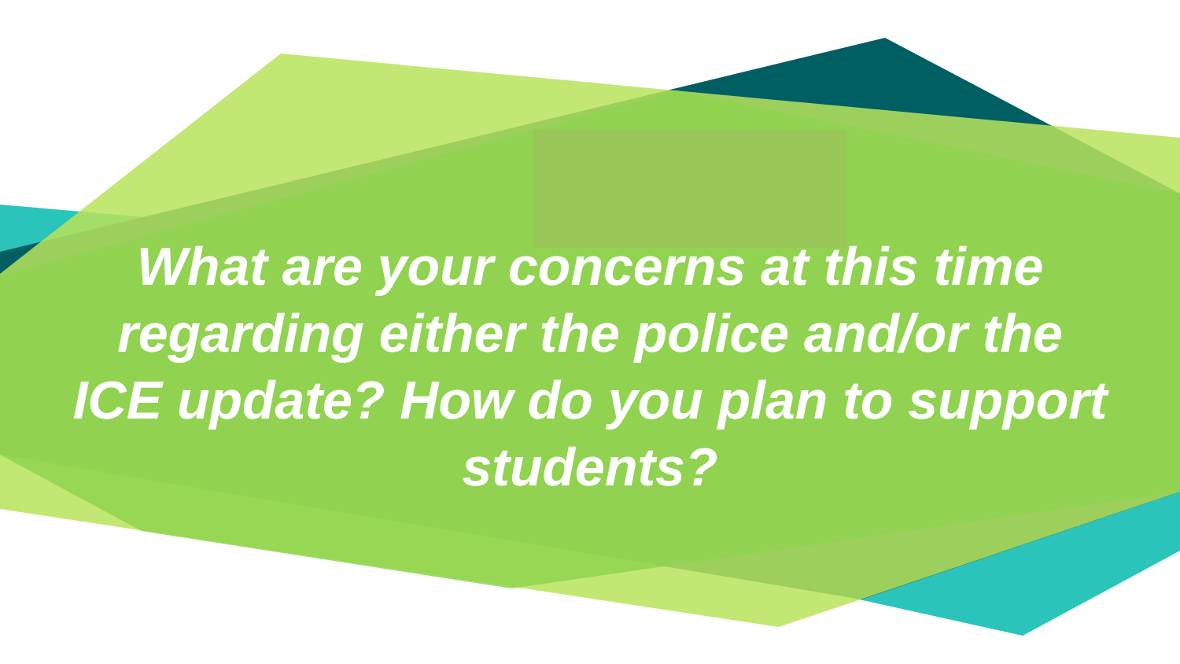What are your concerns at this time
regarding either the police and/or the
ICE update? How do you plan to support
students?